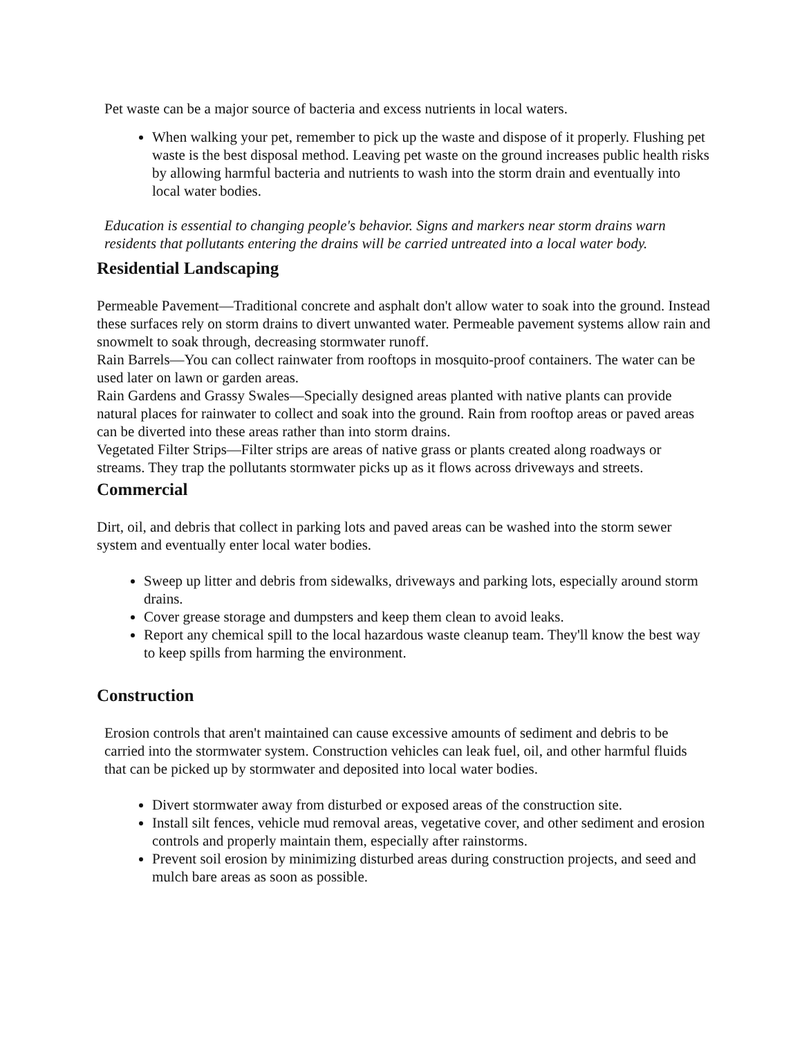Pet waste can be a major source of bacteria and excess nutrients in local waters.
When walking your pet, remember to pick up the waste and dispose of it properly. Flushing pet waste is the best disposal method. Leaving pet waste on the ground increases public health risks by allowing harmful bacteria and nutrients to wash into the storm drain and eventually into local water bodies.
Education is essential to changing people's behavior. Signs and markers near storm drains warn residents that pollutants entering the drains will be carried untreated into a local water body.
Residential Landscaping
Permeable Pavement—Traditional concrete and asphalt don't allow water to soak into the ground. Instead these surfaces rely on storm drains to divert unwanted water. Permeable pavement systems allow rain and snowmelt to soak through, decreasing stormwater runoff.
Rain Barrels—You can collect rainwater from rooftops in mosquito-proof containers. The water can be used later on lawn or garden areas.
Rain Gardens and Grassy Swales—Specially designed areas planted with native plants can provide natural places for rainwater to collect and soak into the ground. Rain from rooftop areas or paved areas can be diverted into these areas rather than into storm drains.
Vegetated Filter Strips—Filter strips are areas of native grass or plants created along roadways or streams. They trap the pollutants stormwater picks up as it flows across driveways and streets.
Commercial
Dirt, oil, and debris that collect in parking lots and paved areas can be washed into the storm sewer system and eventually enter local water bodies.
Sweep up litter and debris from sidewalks, driveways and parking lots, especially around storm drains.
Cover grease storage and dumpsters and keep them clean to avoid leaks.
Report any chemical spill to the local hazardous waste cleanup team. They'll know the best way to keep spills from harming the environment.
Construction
Erosion controls that aren't maintained can cause excessive amounts of sediment and debris to be carried into the stormwater system. Construction vehicles can leak fuel, oil, and other harmful fluids that can be picked up by stormwater and deposited into local water bodies.
Divert stormwater away from disturbed or exposed areas of the construction site.
Install silt fences, vehicle mud removal areas, vegetative cover, and other sediment and erosion controls and properly maintain them, especially after rainstorms.
Prevent soil erosion by minimizing disturbed areas during construction projects, and seed and mulch bare areas as soon as possible.